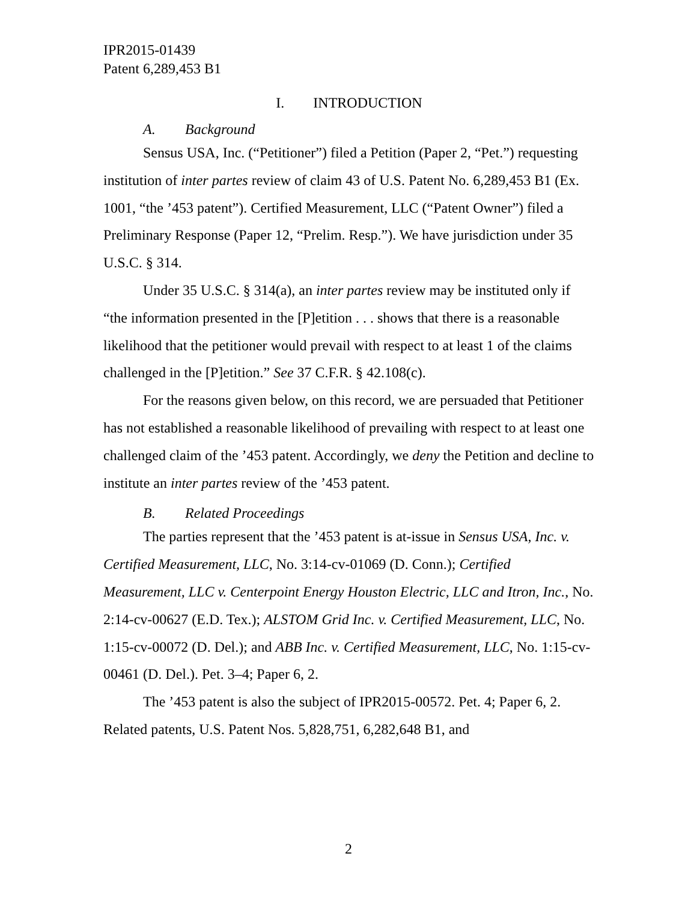IPR2015-01439
Patent 6,289,453 B1
I. INTRODUCTION
A. Background
Sensus USA, Inc. (“Petitioner”) filed a Petition (Paper 2, “Pet.”) requesting institution of inter partes review of claim 43 of U.S. Patent No. 6,289,453 B1 (Ex. 1001, “the ’453 patent”). Certified Measurement, LLC (“Patent Owner”) filed a Preliminary Response (Paper 12, “Prelim. Resp.”). We have jurisdiction under 35 U.S.C. § 314.
Under 35 U.S.C. § 314(a), an inter partes review may be instituted only if “the information presented in the [P]etition . . . shows that there is a reasonable likelihood that the petitioner would prevail with respect to at least 1 of the claims challenged in the [P]etition.” See 37 C.F.R. § 42.108(c).
For the reasons given below, on this record, we are persuaded that Petitioner has not established a reasonable likelihood of prevailing with respect to at least one challenged claim of the ’453 patent. Accordingly, we deny the Petition and decline to institute an inter partes review of the ’453 patent.
B. Related Proceedings
The parties represent that the ’453 patent is at-issue in Sensus USA, Inc. v. Certified Measurement, LLC, No. 3:14-cv-01069 (D. Conn.); Certified Measurement, LLC v. Centerpoint Energy Houston Electric, LLC and Itron, Inc., No. 2:14-cv-00627 (E.D. Tex.); ALSTOM Grid Inc. v. Certified Measurement, LLC, No. 1:15-cv-00072 (D. Del.); and ABB Inc. v. Certified Measurement, LLC, No. 1:15-cv-00461 (D. Del.). Pet. 3–4; Paper 6, 2.
The ’453 patent is also the subject of IPR2015-00572. Pet. 4; Paper 6, 2. Related patents, U.S. Patent Nos. 5,828,751, 6,282,648 B1, and
2